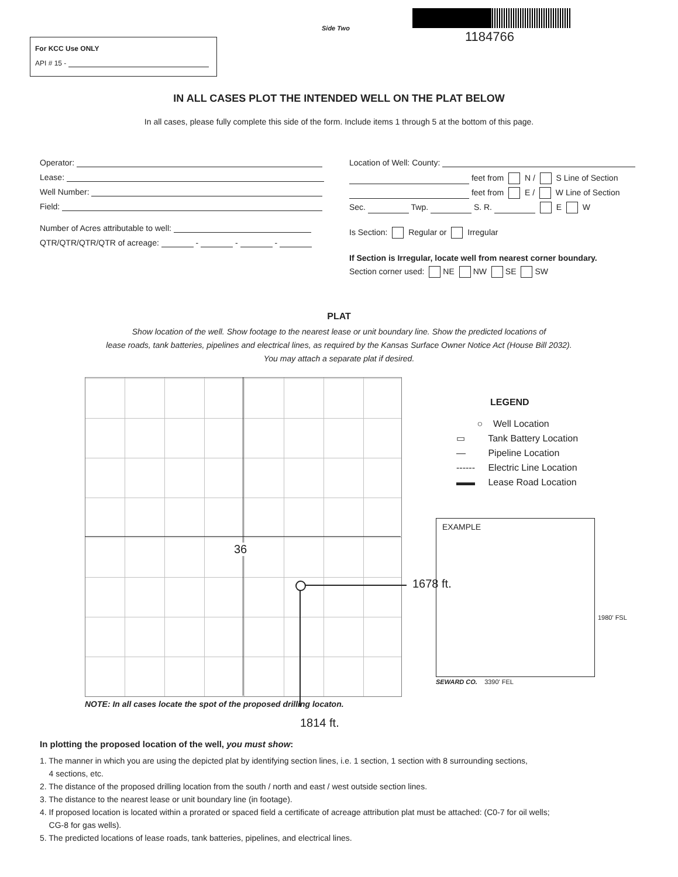Side Two
1184766
For KCC Use ONLY
API # 15 -
IN ALL CASES PLOT THE INTENDED WELL ON THE PLAT BELOW
In all cases, please fully complete this side of the form. Include items 1 through 5 at the bottom of this page.
Operator:
Lease:
Well Number:
Field:
Number of Acres attributable to well:
QTR/QTR/QTR/QTR of acreage: - - -
Location of Well: County:
feet from N / S Line of Section
feet from E / W Line of Section
Sec. Twp. S. R. E W
Is Section: Regular or Irregular
If Section is Irregular, locate well from nearest corner boundary.
Section corner used: NE NW SE SW
PLAT
Show location of the well. Show footage to the nearest lease or unit boundary line. Show the predicted locations of
lease roads, tank batteries, pipelines and electrical lines, as required by the Kansas Surface Owner Notice Act (House Bill 2032).
You may attach a separate plat if desired.
36
1678 ft.
NOTE: In all cases locate the spot of the proposed drilling locaton.
1814 ft.
LEGEND
○ Well Location
▭ Tank Battery Location
— Pipeline Location
------ Electric Line Location
▬▬ Lease Road Location
EXAMPLE
1980' FSL
SEWARD CO. 3390' FEL
In plotting the proposed location of the well, you must show:
1. The manner in which you are using the depicted plat by identifying section lines, i.e. 1 section, 1 section with 8 surrounding sections,
4 sections, etc.
2. The distance of the proposed drilling location from the south / north and east / west outside section lines.
3. The distance to the nearest lease or unit boundary line (in footage).
4. If proposed location is located within a prorated or spaced field a certificate of acreage attribution plat must be attached: (C0-7 for oil wells;
CG-8 for gas wells).
5. The predicted locations of lease roads, tank batteries, pipelines, and electrical lines.